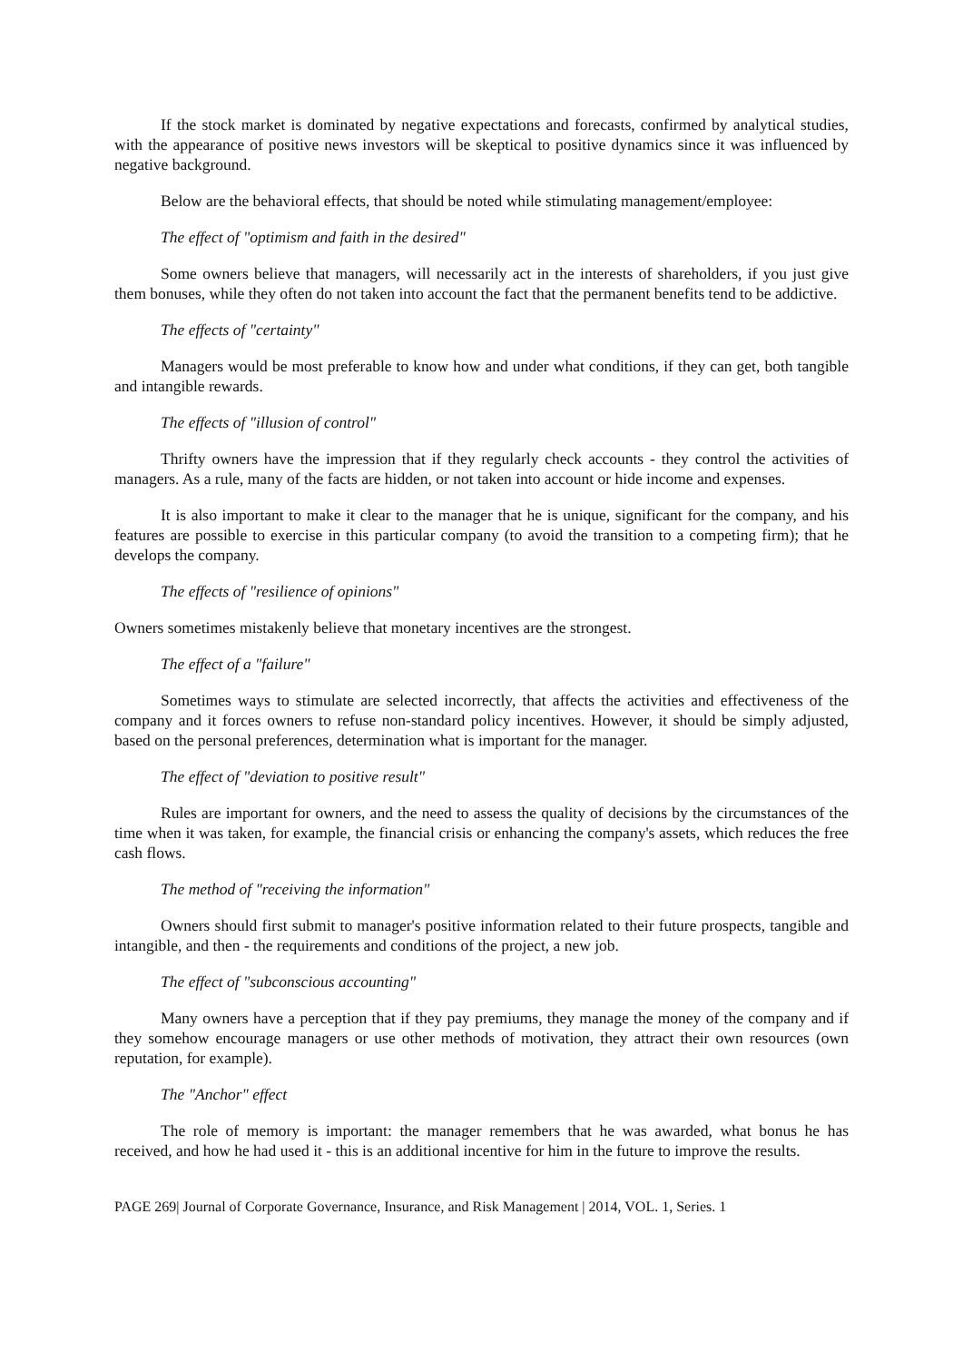If the stock market is dominated by negative expectations and forecasts, confirmed by analytical studies, with the appearance of positive news investors will be skeptical to positive dynamics since it was influenced by negative background.
Below are the behavioral effects, that should be noted while stimulating management/employee:
The effect of "optimism and faith in the desired"
Some owners believe that managers, will necessarily act in the interests of shareholders, if you just give them bonuses, while they often do not taken into account the fact that the permanent benefits tend to be addictive.
The effects of "certainty"
Managers would be most preferable to know how and under what conditions, if they can get, both tangible and intangible rewards.
The effects of "illusion of control"
Thrifty owners have the impression that if they regularly check accounts - they control the activities of managers. As a rule, many of the facts are hidden, or not taken into account or hide income and expenses.
It is also important to make it clear to the manager that he is unique, significant for the company, and his features are possible to exercise in this particular company (to avoid the transition to a competing firm); that he develops the company.
The effects of "resilience of opinions"
Owners sometimes mistakenly believe that monetary incentives are the strongest.
The effect of a "failure"
Sometimes ways to stimulate are selected incorrectly, that affects the activities and effectiveness of the company and it forces owners to refuse non-standard policy incentives. However, it should be simply adjusted, based on the personal preferences, determination what is important for the manager.
The effect of "deviation to positive result"
Rules are important for owners, and the need to assess the quality of decisions by the circumstances of the time when it was taken, for example, the financial crisis or enhancing the company's assets, which reduces the free cash flows.
The method of "receiving the information"
Owners should first submit to manager's positive information related to their future prospects, tangible and intangible, and then - the requirements and conditions of the project, a new job.
The effect of "subconscious accounting"
Many owners have a perception that if they pay premiums, they manage the money of the company and if they somehow encourage managers or use other methods of motivation, they attract their own resources (own reputation, for example).
The "Anchor" effect
The role of memory is important: the manager remembers that he was awarded, what bonus he has received, and how he had used it - this is an additional incentive for him in the future to improve the results.
PAGE 269| Journal of Corporate Governance, Insurance, and Risk Management | 2014, VOL. 1, Series. 1